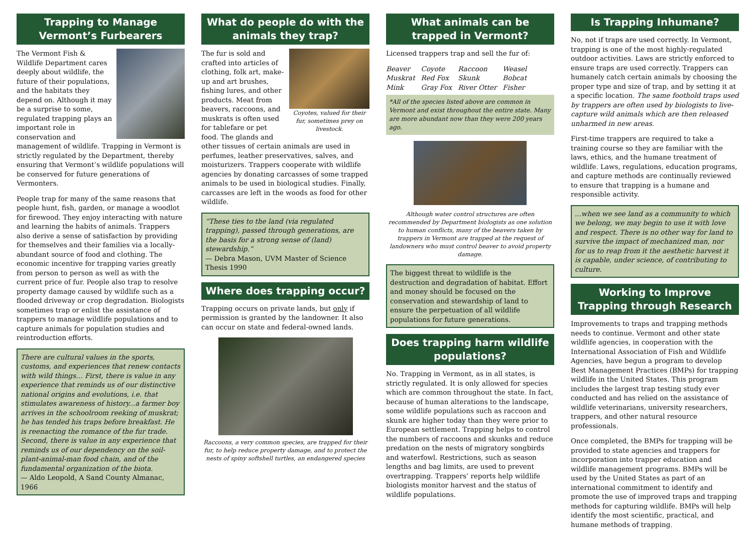Trapping to Manage Vermont’s Furbearers
The Vermont Fish & Wildlife Department cares deeply about wildlife, the future of their populations, and the habitats they depend on. Although it may be a surprise to some, regulated trapping plays an important role in conservation and management of wildlife. Trapping in Vermont is strictly regulated by the Department, thereby ensuring that Vermont’s wildlife populations will be conserved for future generations of Vermonters.
People trap for many of the same reasons that people hunt, fish, garden, or manage a woodlot for firewood. They enjoy interacting with nature and learning the habits of animals. Trappers also derive a sense of satisfaction by providing for themselves and their families via a locally-abundant source of food and clothing. The economic incentive for trapping varies greatly from person to person as well as with the current price of fur. People also trap to resolve property damage caused by wildlife such as a flooded driveway or crop degradation. Biologists sometimes trap or enlist the assistance of trappers to manage wildlife populations and to capture animals for population studies and reintroduction efforts.
There are cultural values in the sports, customs, and experiences that renew contacts with wild things… First, there is value in any experience that reminds us of our distinctive national origins and evolutions, i.e. that stimulates awareness of history...a farmer boy arrives in the schoolroom reeking of muskrat; he has tended his traps before breakfast. He is reenacting the romance of the fur trade. Second, there is value in any experience that reminds us of our dependency on the soil-plant-animal-man food chain, and of the fundamental organization of the biota.
— Aldo Leopold, A Sand County Almanac, 1966
What do people do with the animals they trap?
Coyotes, valued for their fur, sometimes prey on livestock.
The fur is sold and crafted into articles of clothing, folk art, make-up and art brushes, fishing lures, and other products. Meat from beavers, raccoons, and muskrats is often used for tablefare or pet food. The glands and other tissues of certain animals are used in perfumes, leather preservatives, salves, and moisturizers. Trappers cooperate with wildlife agencies by donating carcasses of some trapped animals to be used in biological studies. Finally, carcasses are left in the woods as food for other wildlife.
“These ties to the land (via regulated trapping), passed through generations, are the basis for a strong sense of (land) stewardship.”
— Debra Mason, UVM Master of Science Thesis 1990
Where does trapping occur?
Trapping occurs on private lands, but only if permission is granted by the landowner. It also can occur on state and federal-owned lands.
Raccoons, a very common species, are trapped for their fur, to help reduce property damage, and to protect the nests of spiny softshell turtles, an endangered species
What animals can be trapped in Vermont?
Licensed trappers trap and sell the fur of:
| Beaver | Coyote | Raccoon | Weasel |
| Muskrat | Red Fox | Skunk | Bobcat |
| Mink | Gray Fox | River Otter | Fisher |
*All of the species listed above are common in Vermont and exist throughout the entire state. Many are more abundant now than they were 200 years ago.
Although water control structures are often recommended by Department biologists as one solution to human conflicts, many of the beavers taken by trappers in Vermont are trapped at the request of landowners who must control beaver to avoid property damage.
The biggest threat to wildlife is the destruction and degradation of habitat. Effort and money should be focused on the conservation and stewardship of land to ensure the perpetuation of all wildlife populations for future generations.
Does trapping harm wildlife populations?
No. Trapping in Vermont, as in all states, is strictly regulated. It is only allowed for species which are common throughout the state. In fact, because of human alterations to the landscape, some wildlife populations such as raccoon and skunk are higher today than they were prior to European settlement. Trapping helps to control the numbers of raccoons and skunks and reduce predation on the nests of migratory songbirds and waterfowl. Restrictions, such as season lengths and bag limits, are used to prevent overtrapping. Trappers’ reports help wildlife biologists monitor harvest and the status of wildlife populations.
Is Trapping Inhumane?
No, not if traps are used correctly. In Vermont, trapping is one of the most highly-regulated outdoor activities. Laws are strictly enforced to ensure traps are used correctly. Trappers can humanely catch certain animals by choosing the proper type and size of trap, and by setting it at a specific location. The same foothold traps used by trappers are often used by biologists to live-capture wild animals which are then released unharmed in new areas.
First-time trappers are required to take a training course so they are familiar with the laws, ethics, and the humane treatment of wildlife. Laws, regulations, education programs, and capture methods are continually reviewed to ensure that trapping is a humane and responsible activity.
...when we see land as a community to which we belong, we may begin to use it with love and respect. There is no other way for land to survive the impact of mechanized man, nor for us to reap from it the aesthetic harvest it is capable, under science, of contributing to culture.
Working to Improve Trapping through Research
Improvements to traps and trapping methods needs to continue. Vermont and other state wildlife agencies, in cooperation with the International Association of Fish and Wildlife Agencies, have begun a program to develop Best Management Practices (BMPs) for trapping wildlife in the United States. This program includes the largest trap testing study ever conducted and has relied on the assistance of wildlife veterinarians, university researchers, trappers, and other natural resource professionals.
Once completed, the BMPs for trapping will be provided to state agencies and trappers for incorporation into trapper education and wildlife management programs. BMPs will be used by the United States as part of an international commitment to identify and promote the use of improved traps and trapping methods for capturing wildlife. BMPs will help identify the most scientific, practical, and humane methods of trapping.